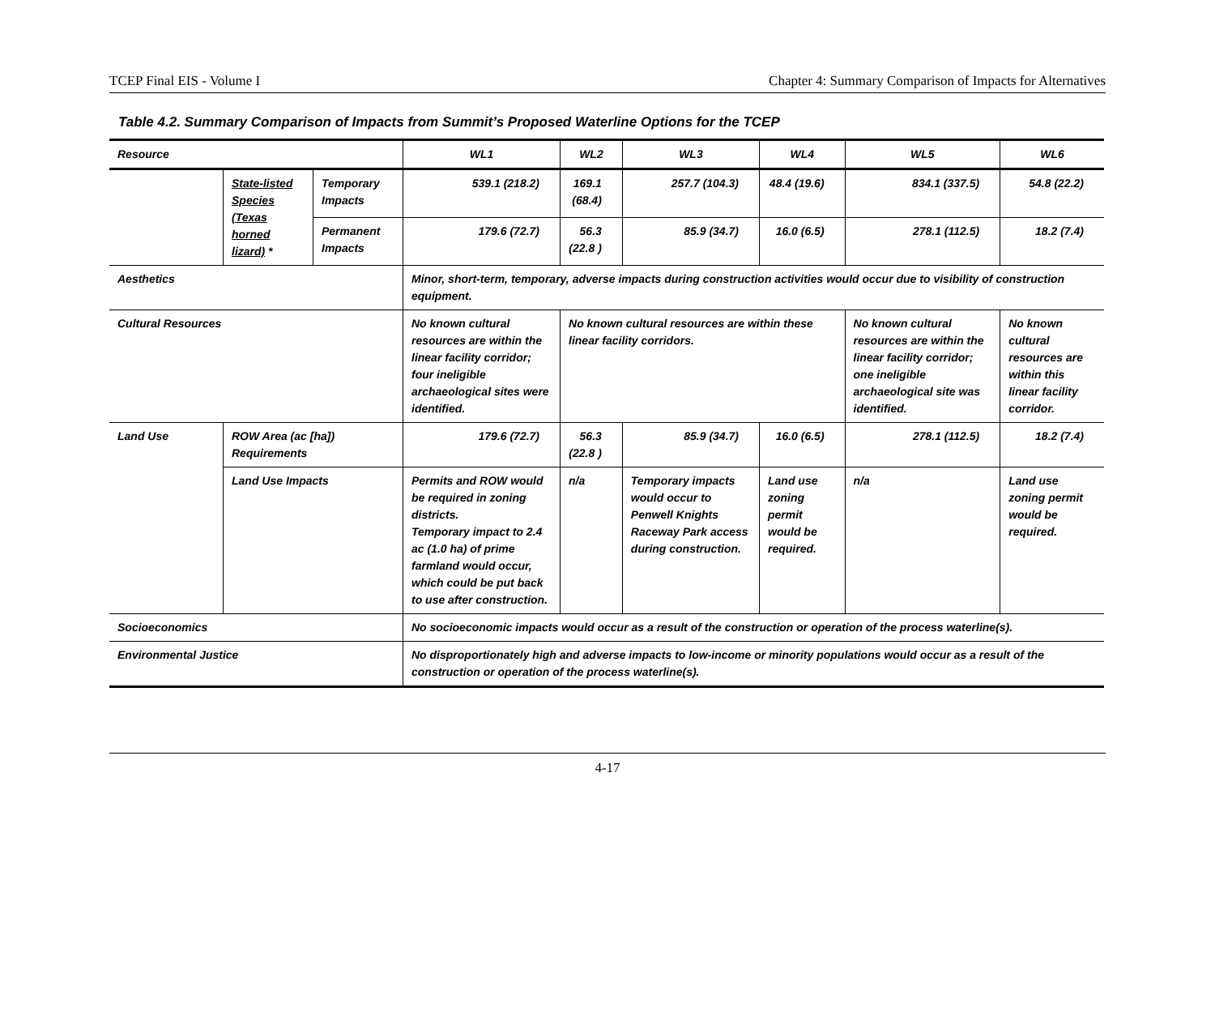TCEP Final EIS - Volume I Chapter 4: Summary Comparison of Impacts for Alternatives
Table 4.2. Summary Comparison of Impacts from Summit’s Proposed Waterline Options for the TCEP
| Resource | | | WL1 | WL2 | WL3 | WL4 | WL5 | WL6 |
| --- | --- | --- | --- | --- | --- | --- | --- | --- |
| | State-listed Species (Texas horned lizard) * | Temporary Impacts | 539.1 (218.2) | 169.1 (68.4) | 257.7 (104.3) | 48.4 (19.6) | 834.1 (337.5) | 54.8 (22.2) |
| | | Permanent Impacts | 179.6 (72.7) | 56.3 (22.8 ) | 85.9 (34.7) | 16.0 (6.5) | 278.1 (112.5) | 18.2 (7.4) |
| Aesthetics | | | Minor, short-term, temporary, adverse impacts during construction activities would occur due to visibility of construction equipment. | | | | | |
| Cultural Resources | | | No known cultural resources are within the linear facility corridor; four ineligible archaeological sites were identified. | No known cultural resources are within these linear facility corridors. | | | No known cultural resources are within the linear facility corridor; one ineligible archaeological site was identified. | No known cultural resources are within this linear facility corridor. |
| Land Use | ROW Area (ac [ha]) Requirements | | 179.6 (72.7) | 56.3 (22.8 ) | 85.9 (34.7) | 16.0 (6.5) | 278.1 (112.5) | 18.2 (7.4) |
| | Land Use Impacts | | Permits and ROW would be required in zoning districts. Temporary impact to 2.4 ac (1.0 ha) of prime farmland would occur, which could be put back to use after construction. | n/a | Temporary impacts would occur to Penwell Knights Raceway Park access during construction. | Land use zoning permit would be required. | n/a | Land use zoning permit would be required. |
| Socioeconomics | | | No socioeconomic impacts would occur as a result of the construction or operation of the process waterline(s). | | | | | |
| Environmental Justice | | | No disproportionately high and adverse impacts to low-income or minority populations would occur as a result of the construction or operation of the process waterline(s). | | | | | |
4-17